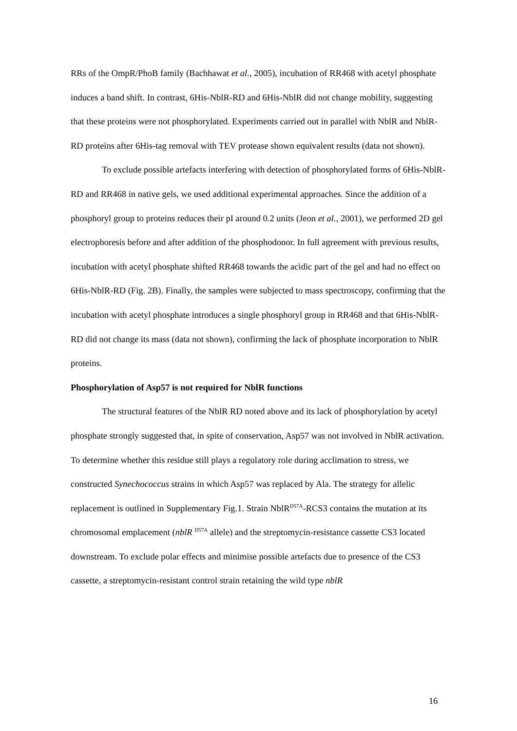RRs of the OmpR/PhoB family (Bachhawat et al., 2005), incubation of RR468 with acetyl phosphate induces a band shift. In contrast, 6His-NblR-RD and 6His-NblR did not change mobility, suggesting that these proteins were not phosphorylated. Experiments carried out in parallel with NblR and NblR-RD proteins after 6His-tag removal with TEV protease shown equivalent results (data not shown).
To exclude possible artefacts interfering with detection of phosphorylated forms of 6His-NblR-RD and RR468 in native gels, we used additional experimental approaches. Since the addition of a phosphoryl group to proteins reduces their pI around 0.2 units (Jeon et al., 2001), we performed 2D gel electrophoresis before and after addition of the phosphodonor. In full agreement with previous results, incubation with acetyl phosphate shifted RR468 towards the acidic part of the gel and had no effect on 6His-NblR-RD (Fig. 2B). Finally, the samples were subjected to mass spectroscopy, confirming that the incubation with acetyl phosphate introduces a single phosphoryl group in RR468 and that 6His-NblR-RD did not change its mass (data not shown), confirming the lack of phosphate incorporation to NblR proteins.
Phosphorylation of Asp57 is not required for NblR functions
The structural features of the NblR RD noted above and its lack of phosphorylation by acetyl phosphate strongly suggested that, in spite of conservation, Asp57 was not involved in NblR activation. To determine whether this residue still plays a regulatory role during acclimation to stress, we constructed Synechococcus strains in which Asp57 was replaced by Ala. The strategy for allelic replacement is outlined in Supplementary Fig.1. Strain NblR<sup>D57A</sup>-RCS3 contains the mutation at its chromosomal emplacement (nblR <sup>D57A</sup> allele) and the streptomycin-resistance cassette CS3 located downstream. To exclude polar effects and minimise possible artefacts due to presence of the CS3 cassette, a streptomycin-resistant control strain retaining the wild type nblR
16